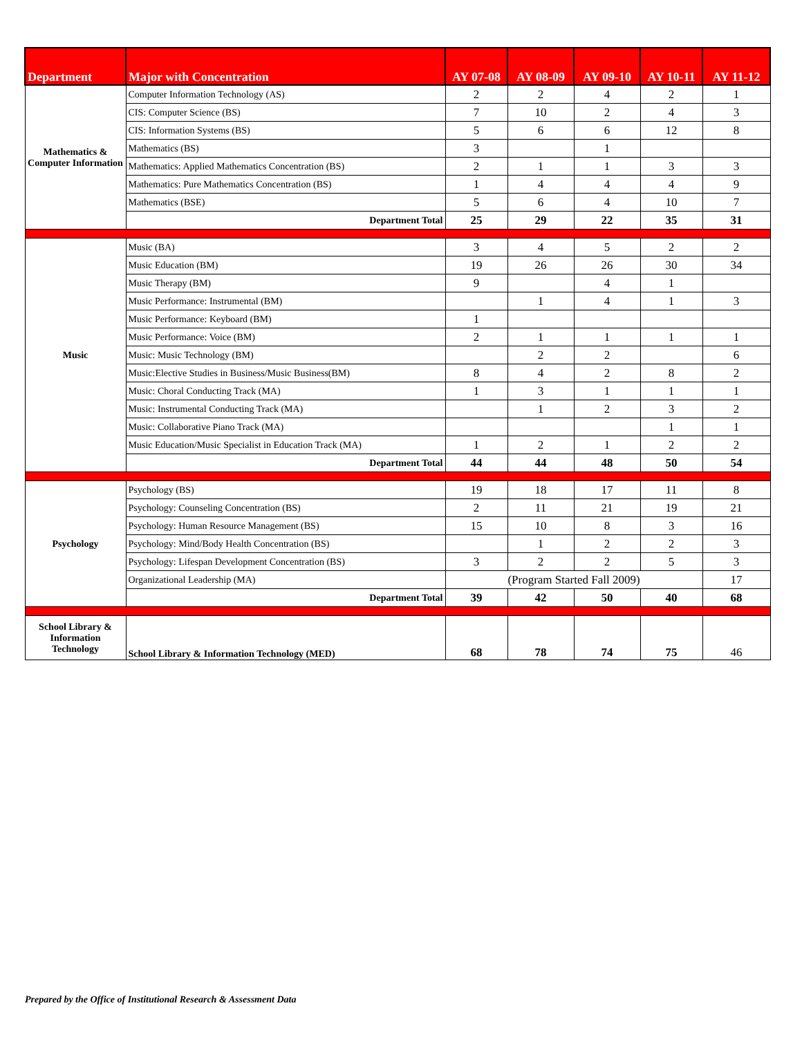| Department | Major with Concentration | AY 07-08 | AY 08-09 | AY 09-10 | AY 10-11 | AY 11-12 |
| --- | --- | --- | --- | --- | --- | --- |
| Mathematics & Computer Information | Computer Information Technology (AS) | 2 | 2 | 4 | 2 | 1 |
| | CIS: Computer Science (BS) | 7 | 10 | 2 | 4 | 3 |
| | CIS: Information Systems (BS) | 5 | 6 | 6 | 12 | 8 |
| | Mathematics (BS) | 3 | | 1 | | |
| | Mathematics: Applied Mathematics Concentration (BS) | 2 | 1 | 1 | 3 | 3 |
| | Mathematics: Pure Mathematics Concentration (BS) | 1 | 4 | 4 | 4 | 9 |
| | Mathematics (BSE) | 5 | 6 | 4 | 10 | 7 |
| | Department Total | 25 | 29 | 22 | 35 | 31 |
| Music | Music (BA) | 3 | 4 | 5 | 2 | 2 |
| | Music Education (BM) | 19 | 26 | 26 | 30 | 34 |
| | Music Therapy (BM) | 9 | | 4 | 1 | |
| | Music Performance: Instrumental (BM) | | 1 | 4 | 1 | 3 |
| | Music Performance: Keyboard (BM) | 1 | | | | |
| | Music Performance: Voice (BM) | 2 | 1 | 1 | 1 | 1 |
| | Music: Music Technology (BM) | | 2 | 2 | | 6 |
| | Music:Elective Studies in Business/Music Business(BM) | 8 | 4 | 2 | 8 | 2 |
| | Music: Choral Conducting Track (MA) | 1 | 3 | 1 | 1 | 1 |
| | Music: Instrumental Conducting Track (MA) | | 1 | 2 | 3 | 2 |
| | Music: Collaborative Piano Track (MA) | | | | 1 | 1 |
| | Music Education/Music Specialist in Education Track (MA) | 1 | 2 | 1 | 2 | 2 |
| | Department Total | 44 | 44 | 48 | 50 | 54 |
| Psychology | Psychology (BS) | 19 | 18 | 17 | 11 | 8 |
| | Psychology: Counseling Concentration (BS) | 2 | 11 | 21 | 19 | 21 |
| | Psychology: Human Resource Management (BS) | 15 | 10 | 8 | 3 | 16 |
| | Psychology: Mind/Body Health Concentration (BS) | | 1 | 2 | 2 | 3 |
| | Psychology: Lifespan Development Concentration (BS) | 3 | 2 | 2 | 5 | 3 |
| | Organizational Leadership (MA) | (Program Started Fall 2009) | | | | 17 |
| | Department Total | 39 | 42 | 50 | 40 | 68 |
| School Library & Information Technology | School Library & Information Technology (MED) | 68 | 78 | 74 | 75 | 46 |
Prepared by the Office of Institutional Research & Assessment Data